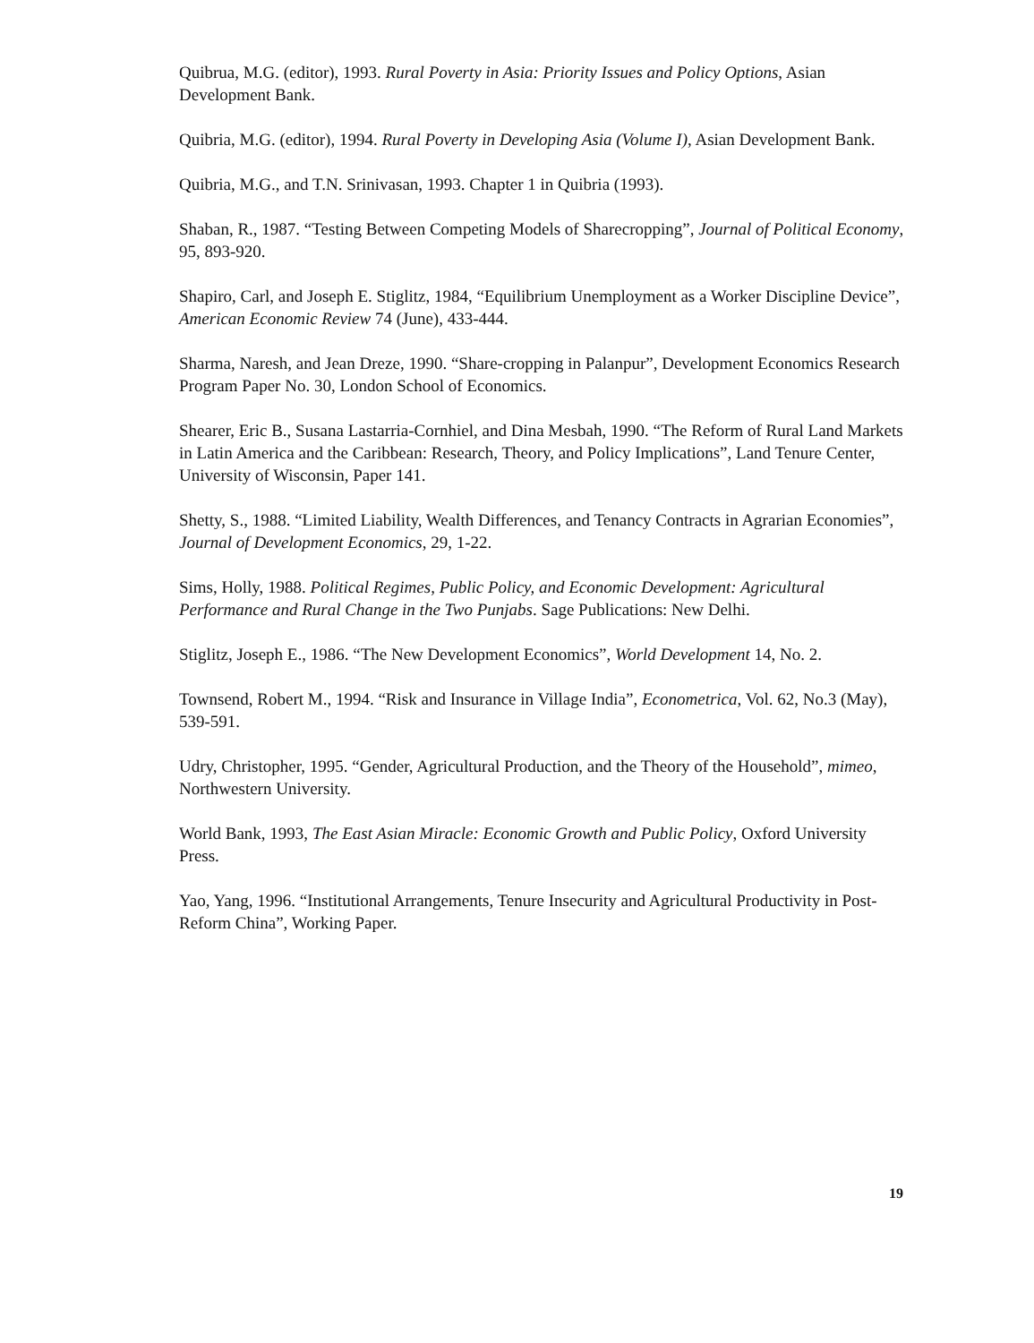Quibrua, M.G. (editor), 1993. Rural Poverty in Asia: Priority Issues and Policy Options, Asian Development Bank.
Quibria, M.G. (editor), 1994. Rural Poverty in Developing Asia (Volume I), Asian Development Bank.
Quibria, M.G., and T.N. Srinivasan, 1993. Chapter 1 in Quibria (1993).
Shaban, R., 1987. “Testing Between Competing Models of Sharecropping”, Journal of Political Economy, 95, 893-920.
Shapiro, Carl, and Joseph E. Stiglitz, 1984, “Equilibrium Unemployment as a Worker Discipline Device”, American Economic Review 74 (June), 433-444.
Sharma, Naresh, and Jean Dreze, 1990. “Share-cropping in Palanpur”, Development Economics Research Program Paper No. 30, London School of Economics.
Shearer, Eric B., Susana Lastarria-Cornhiel, and Dina Mesbah, 1990. “The Reform of Rural Land Markets in Latin America and the Caribbean: Research, Theory, and Policy Implications”, Land Tenure Center, University of Wisconsin, Paper 141.
Shetty, S., 1988. “Limited Liability, Wealth Differences, and Tenancy Contracts in Agrarian Economies”, Journal of Development Economics, 29, 1-22.
Sims, Holly, 1988. Political Regimes, Public Policy, and Economic Development: Agricultural Performance and Rural Change in the Two Punjabs. Sage Publications: New Delhi.
Stiglitz, Joseph E., 1986. “The New Development Economics”, World Development 14, No. 2.
Townsend, Robert M., 1994. “Risk and Insurance in Village India”, Econometrica, Vol. 62, No.3 (May), 539-591.
Udry, Christopher, 1995. “Gender, Agricultural Production, and the Theory of the Household”, mimeo, Northwestern University.
World Bank, 1993, The East Asian Miracle: Economic Growth and Public Policy, Oxford University Press.
Yao, Yang, 1996. “Institutional Arrangements, Tenure Insecurity and Agricultural Productivity in Post-Reform China”, Working Paper.
19